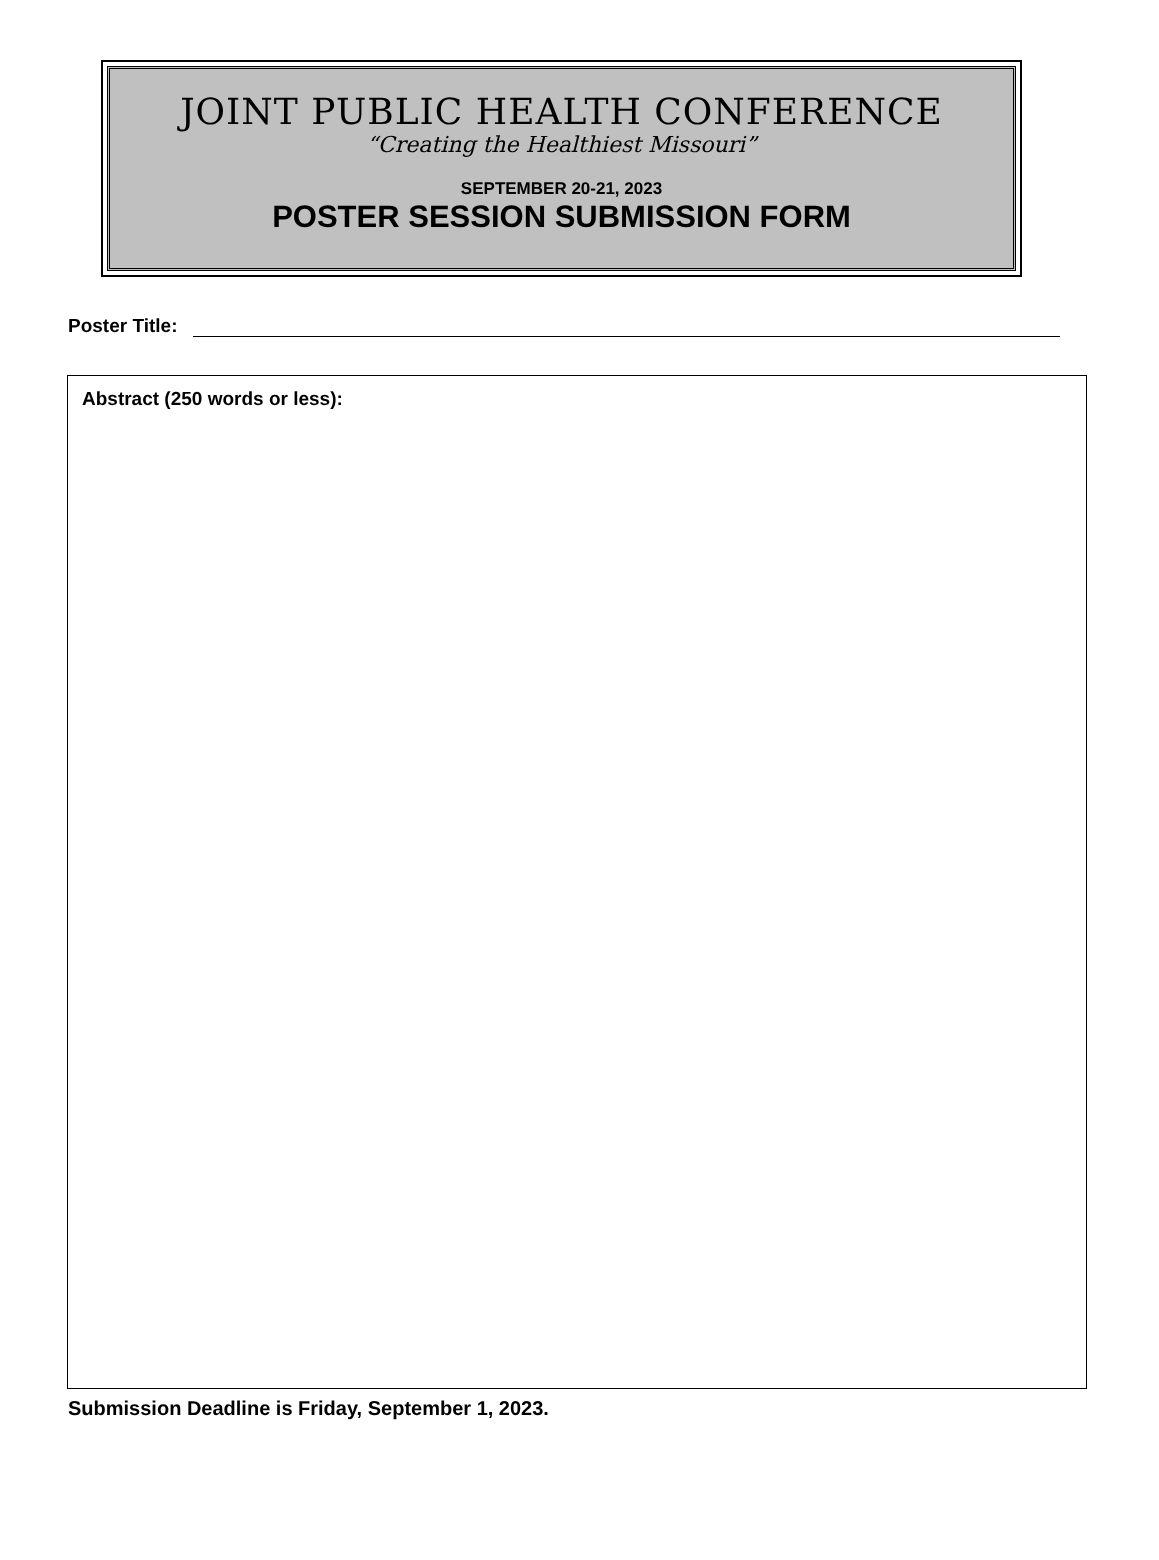JOINT PUBLIC HEALTH CONFERENCE
“Creating the Healthiest Missouri”
SEPTEMBER 20-21, 2023
POSTER SESSION SUBMISSION FORM
Poster Title:
Abstract (250 words or less):
Submission Deadline is Friday, September 1, 2023.